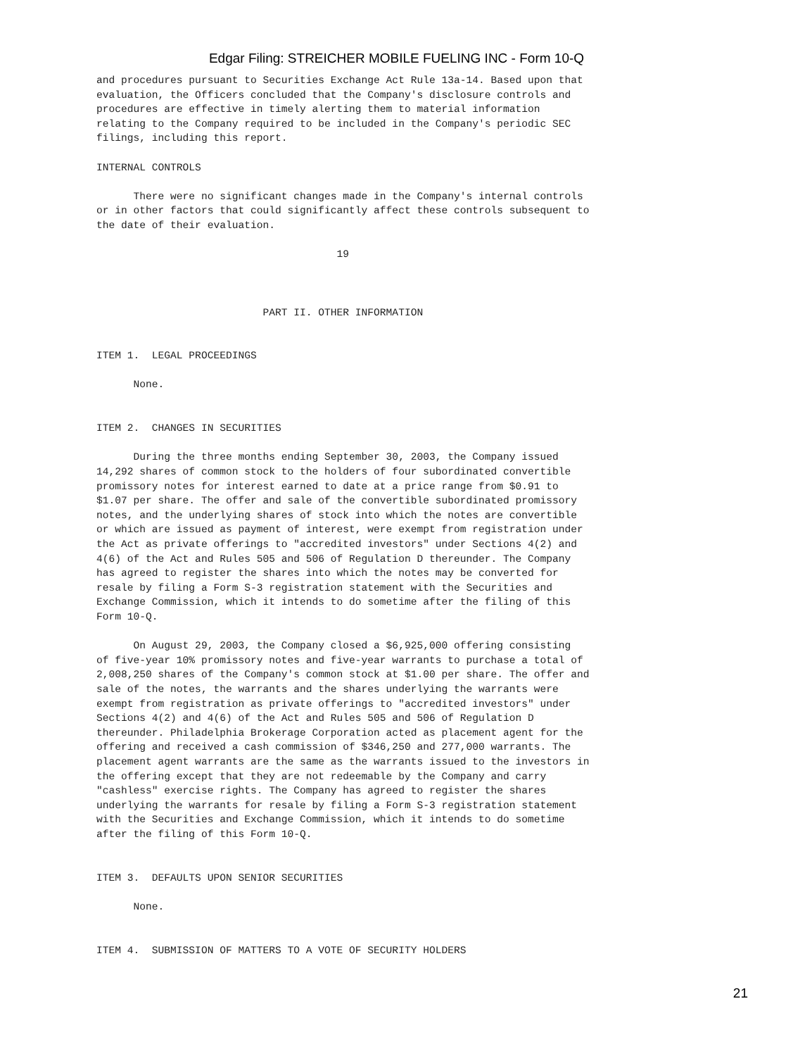Edgar Filing: STREICHER MOBILE FUELING INC - Form 10-Q
and procedures pursuant to Securities Exchange Act Rule 13a-14. Based upon that
evaluation, the Officers concluded that the Company's disclosure controls and
procedures are effective in timely alerting them to material information
relating to the Company required to be included in the Company's periodic SEC
filings, including this report.

INTERNAL CONTROLS

      There were no significant changes made in the Company's internal controls
or in other factors that could significantly affect these controls subsequent to
the date of their evaluation.

                                       19



                           PART II. OTHER INFORMATION


ITEM 1.  LEGAL PROCEEDINGS

      None.


ITEM 2.  CHANGES IN SECURITIES

      During the three months ending September 30, 2003, the Company issued
14,292 shares of common stock to the holders of four subordinated convertible
promissory notes for interest earned to date at a price range from $0.91 to
$1.07 per share. The offer and sale of the convertible subordinated promissory
notes, and the underlying shares of stock into which the notes are convertible
or which are issued as payment of interest, were exempt from registration under
the Act as private offerings to "accredited investors" under Sections 4(2) and
4(6) of the Act and Rules 505 and 506 of Regulation D thereunder. The Company
has agreed to register the shares into which the notes may be converted for
resale by filing a Form S-3 registration statement with the Securities and
Exchange Commission, which it intends to do sometime after the filing of this
Form 10-Q.

      On August 29, 2003, the Company closed a $6,925,000 offering consisting
of five-year 10% promissory notes and five-year warrants to purchase a total of
2,008,250 shares of the Company's common stock at $1.00 per share. The offer and
sale of the notes, the warrants and the shares underlying the warrants were
exempt from registration as private offerings to "accredited investors" under
Sections 4(2) and 4(6) of the Act and Rules 505 and 506 of Regulation D
thereunder. Philadelphia Brokerage Corporation acted as placement agent for the
offering and received a cash commission of $346,250 and 277,000 warrants. The
placement agent warrants are the same as the warrants issued to the investors in
the offering except that they are not redeemable by the Company and carry
"cashless" exercise rights. The Company has agreed to register the shares
underlying the warrants for resale by filing a Form S-3 registration statement
with the Securities and Exchange Commission, which it intends to do sometime
after the filing of this Form 10-Q.


ITEM 3.  DEFAULTS UPON SENIOR SECURITIES

      None.


ITEM 4.  SUBMISSION OF MATTERS TO A VOTE OF SECURITY HOLDERS
21